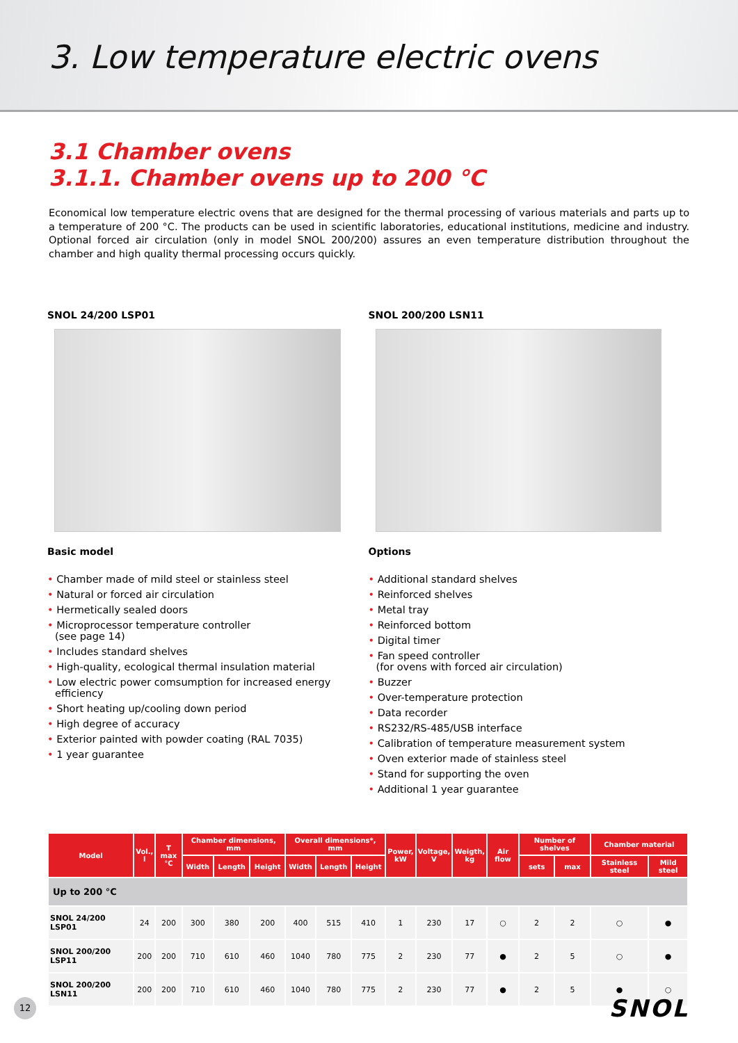3. Low temperature electric ovens
3.1 Chamber ovens
3.1.1. Chamber ovens up to 200 °C
Economical low temperature electric ovens that are designed for the thermal processing of various materials and parts up to a temperature of 200 °C. The products can be used in scientific laboratories, educational institutions, medicine and industry. Optional forced air circulation (only in model SNOL 200/200) assures an even temperature distribution throughout the chamber and high quality thermal processing occurs quickly.
SNOL 24/200 LSP01
Basic model
• Chamber made of mild steel or stainless steel
• Natural or forced air circulation
• Hermetically sealed doors
• Microprocessor temperature controller
(see page 14)
• Includes standard shelves
• High-quality, ecological thermal insulation material
• Low electric power comsumption for increased energy efficiency
• Short heating up/cooling down period
• High degree of accuracy
• Exterior painted with powder coating (RAL 7035)
• 1 year guarantee
SNOL 200/200 LSN11
Options
• Additional standard shelves
• Reinforced shelves
• Metal tray
• Reinforced bottom
• Digital timer
• Fan speed controller
(for ovens with forced air circulation)
• Buzzer
• Over-temperature protection
• Data recorder
• RS232/RS-485/USB interface
• Calibration of temperature measurement system
• Oven exterior made of stainless steel
• Stand for supporting the oven
• Additional 1 year guarantee
| Model | Vol., l | T max °C | Chamber dimensions, mm | | | Overall dimensions*, mm | | | Power, kW | Voltage, V | Weigth, kg | Air flow | Number of shelves | | Chamber material | |
| --- | --- | --- | --- | --- | --- | --- | --- | --- | --- | --- | --- | --- | --- | --- | --- | --- |
| | | | Width | Length | Height | Width | Length | Height | | | | | sets | max | Stainless steel | Mild steel |
| Up to 200 °C | | | | | | | | | | | | | | | | |
| SNOL 24/200 LSP01 | 24 | 200 | 300 | 380 | 200 | 400 | 515 | 410 | 1 | 230 | 17 | ○ | 2 | 2 | ○ | ● |
| SNOL 200/200 LSP11 | 200 | 200 | 710 | 610 | 460 | 1040 | 780 | 775 | 2 | 230 | 77 | ● | 2 | 5 | ○ | ● |
| SNOL 200/200 LSN11 | 200 | 200 | 710 | 610 | 460 | 1040 | 780 | 775 | 2 | 230 | 77 | ● | 2 | 5 | ● | ○ |
12
SNOL